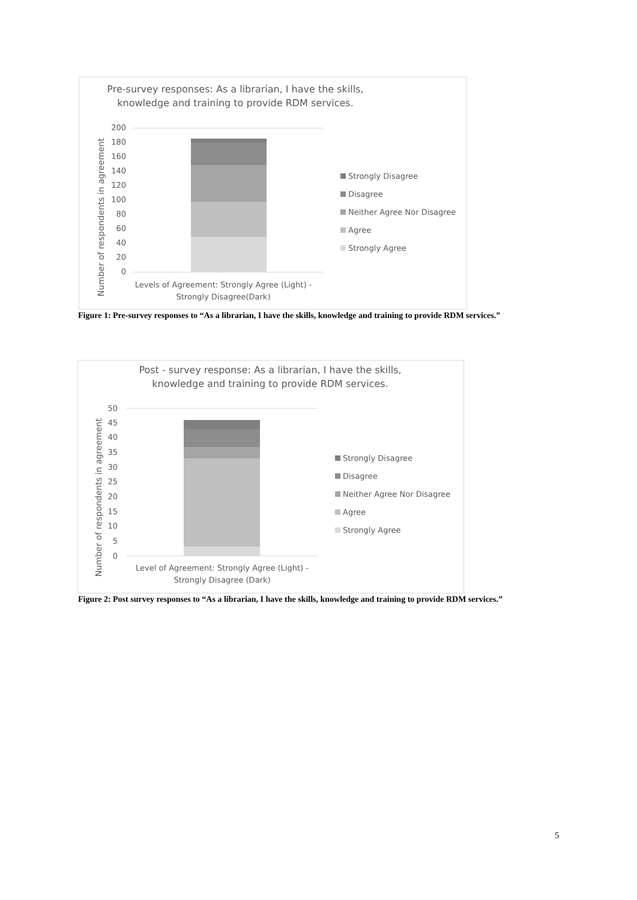Pre-survey responses: As a librarian, I have the skills, knowledge and training to provide RDM services.
Number of respondents in agreement
200
180
160
140
120
100
80
60
40
20
0
Levels of Agreement: Strongly Agree (Light) - Strongly Disagree(Dark)
Strongly Disagree
Disagree
Neither Agree Nor Disagree
Agree
Strongly Agree
Figure 1: Pre-survey responses to “As a librarian, I have the skills, knowledge and training to provide RDM services.”
Post - survey response: As a librarian, I have the skills, knowledge and training to provide RDM services.
Number of respondents in agreement
50
45
40
35
30
25
20
15
10
5
0
Level of Agreement: Strongly Agree (Light) - Strongly Disagree (Dark)
Strongly Disagree
Disagree
Neither Agree Nor Disagree
Agree
Strongly Agree
Figure 2: Post survey responses to “As a librarian, I have the skills, knowledge and training to provide RDM services.”
5